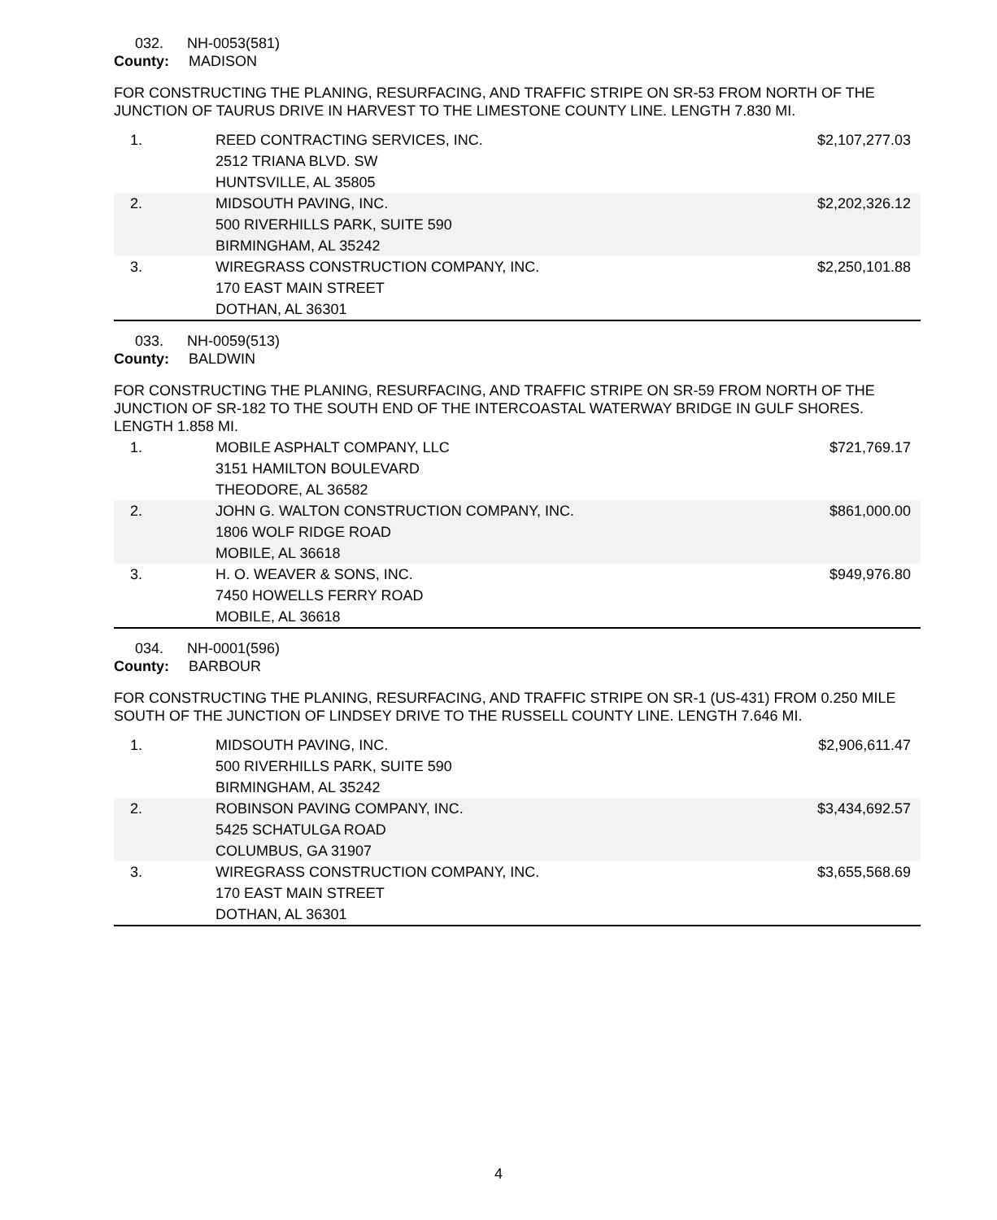032. NH-0053(581)
County: MADISON
FOR CONSTRUCTING THE PLANING, RESURFACING, AND TRAFFIC STRIPE ON SR-53 FROM NORTH OF THE JUNCTION OF TAURUS DRIVE IN HARVEST TO THE LIMESTONE COUNTY LINE. LENGTH 7.830 MI.
| 1. | REED CONTRACTING SERVICES, INC. 2512 TRIANA BLVD. SW HUNTSVILLE, AL 35805 | $2,107,277.03 |
| 2. | MIDSOUTH PAVING, INC. 500 RIVERHILLS PARK, SUITE 590 BIRMINGHAM, AL 35242 | $2,202,326.12 |
| 3. | WIREGRASS CONSTRUCTION COMPANY, INC. 170 EAST MAIN STREET DOTHAN, AL 36301 | $2,250,101.88 |
033. NH-0059(513)
County: BALDWIN
FOR CONSTRUCTING THE PLANING, RESURFACING, AND TRAFFIC STRIPE ON SR-59 FROM NORTH OF THE JUNCTION OF SR-182 TO THE SOUTH END OF THE INTERCOASTAL WATERWAY BRIDGE IN GULF SHORES. LENGTH 1.858 MI.
| 1. | MOBILE ASPHALT COMPANY, LLC 3151 HAMILTON BOULEVARD THEODORE, AL 36582 | $721,769.17 |
| 2. | JOHN G. WALTON CONSTRUCTION COMPANY, INC. 1806 WOLF RIDGE ROAD MOBILE, AL 36618 | $861,000.00 |
| 3. | H. O. WEAVER & SONS, INC. 7450 HOWELLS FERRY ROAD MOBILE, AL 36618 | $949,976.80 |
034. NH-0001(596)
County: BARBOUR
FOR CONSTRUCTING THE PLANING, RESURFACING, AND TRAFFIC STRIPE ON SR-1 (US-431) FROM 0.250 MILE SOUTH OF THE JUNCTION OF LINDSEY DRIVE TO THE RUSSELL COUNTY LINE. LENGTH 7.646 MI.
| 1. | MIDSOUTH PAVING, INC. 500 RIVERHILLS PARK, SUITE 590 BIRMINGHAM, AL 35242 | $2,906,611.47 |
| 2. | ROBINSON PAVING COMPANY, INC. 5425 SCHATULGA ROAD COLUMBUS, GA 31907 | $3,434,692.57 |
| 3. | WIREGRASS CONSTRUCTION COMPANY, INC. 170 EAST MAIN STREET DOTHAN, AL 36301 | $3,655,568.69 |
4